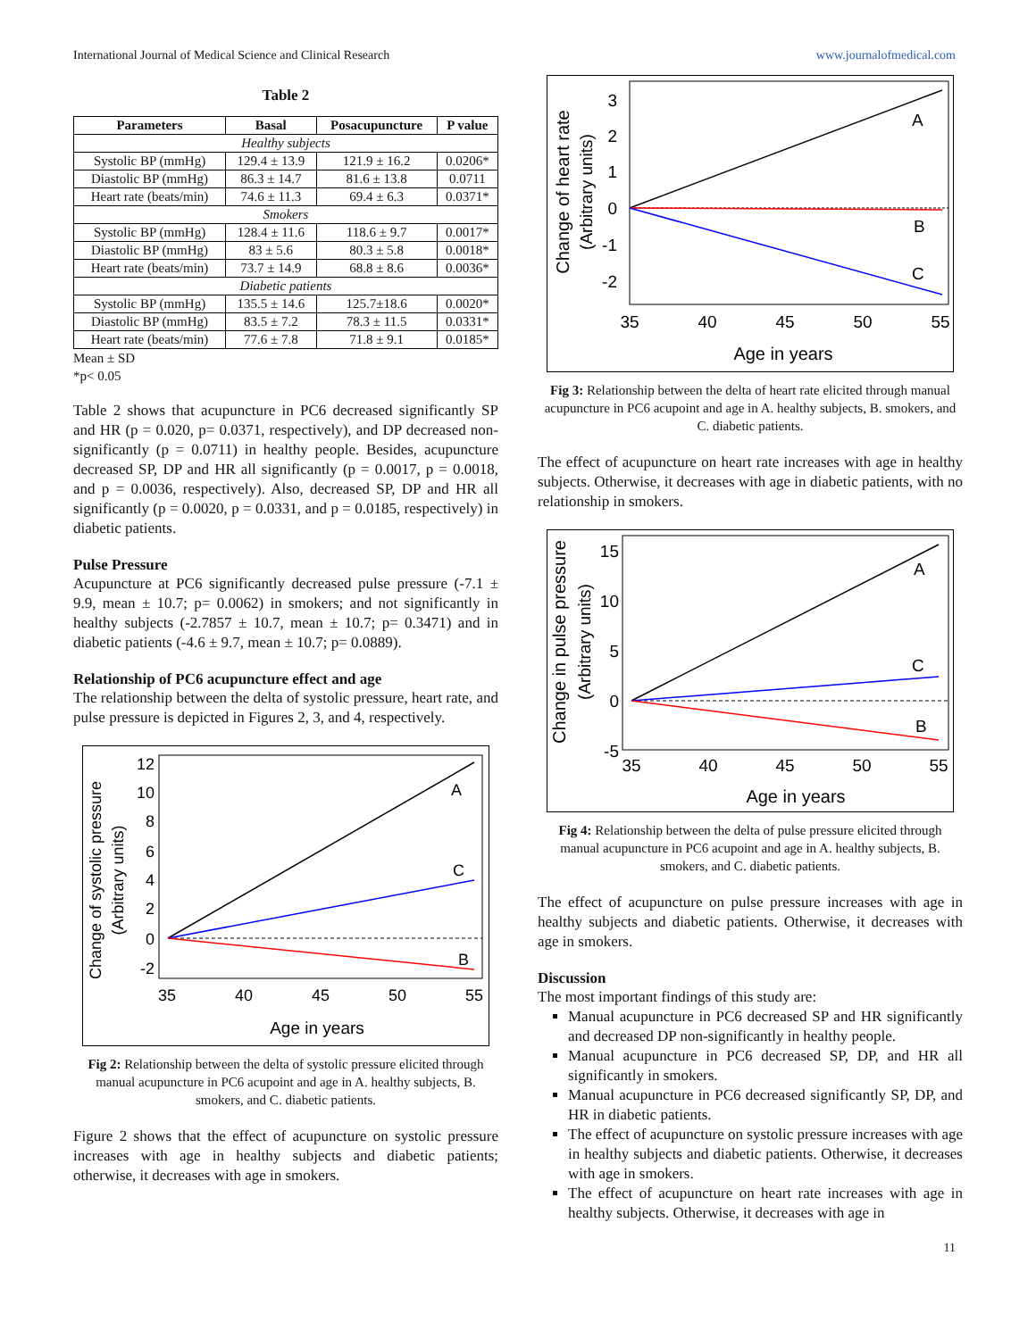International Journal of Medical Science and Clinical Research www.journalofmedical.com
Table 2
| Parameters | Basal | Posacupuncture | P value |
| --- | --- | --- | --- |
| Healthy subjects | | | |
| Systolic BP (mmHg) | 129.4 ± 13.9 | 121.9 ± 16.2 | 0.0206* |
| Diastolic BP (mmHg) | 86.3 ± 14.7 | 81.6 ± 13.8 | 0.0711 |
| Heart rate (beats/min) | 74.6 ± 11.3 | 69.4 ± 6.3 | 0.0371* |
| Smokers | | | |
| Systolic BP (mmHg) | 128.4 ± 11.6 | 118.6 ± 9.7 | 0.0017* |
| Diastolic BP (mmHg) | 83 ± 5.6 | 80.3 ± 5.8 | 0.0018* |
| Heart rate (beats/min) | 73.7 ± 14.9 | 68.8 ± 8.6 | 0.0036* |
| Diabetic patients | | | |
| Systolic BP (mmHg) | 135.5 ± 14.6 | 125.7±18.6 | 0.0020* |
| Diastolic BP (mmHg) | 83.5 ± 7.2 | 78.3 ± 11.5 | 0.0331* |
| Heart rate (beats/min) | 77.6 ± 7.8 | 71.8 ± 9.1 | 0.0185* |
Mean ± SD
*p< 0.05
Table 2 shows that acupuncture in PC6 decreased significantly SP and HR (p = 0.020, p= 0.0371, respectively), and DP decreased non-significantly (p = 0.0711) in healthy people. Besides, acupuncture decreased SP, DP and HR all significantly (p = 0.0017, p = 0.0018, and p = 0.0036, respectively). Also, decreased SP, DP and HR all significantly (p = 0.0020, p = 0.0331, and p = 0.0185, respectively) in diabetic patients.
Pulse Pressure
Acupuncture at PC6 significantly decreased pulse pressure (-7.1 ± 9.9, mean ± 10.7; p= 0.0062) in smokers; and not significantly in healthy subjects (-2.7857 ± 10.7, mean ± 10.7; p= 0.3471) and in diabetic patients (-4.6 ± 9.7, mean ± 10.7; p= 0.0889).
Relationship of PC6 acupuncture effect and age
The relationship between the delta of systolic pressure, heart rate, and pulse pressure is depicted in Figures 2, 3, and 4, respectively.
Change of systolic pressure
(Arbitrary units)
12
10
8
6
4
2
0
-2
A
C
B
35
40
45
50
55
Age in years
Fig 2: Relationship between the delta of systolic pressure elicited through manual acupuncture in PC6 acupoint and age in A. healthy subjects, B. smokers, and C. diabetic patients.
Figure 2 shows that the effect of acupuncture on systolic pressure increases with age in healthy subjects and diabetic patients; otherwise, it decreases with age in smokers.
Change of heart rate
(Arbitrary units)
3
2
1
0
-1
-2
A
B
C
35
40
45
50
55
Age in years
Fig 3: Relationship between the delta of heart rate elicited through manual acupuncture in PC6 acupoint and age in A. healthy subjects, B. smokers, and C. diabetic patients.
The effect of acupuncture on heart rate increases with age in healthy subjects. Otherwise, it decreases with age in diabetic patients, with no relationship in smokers.
Change in pulse pressure
(Arbitrary units)
15
10
5
0
-5
A
C
B
35
40
45
50
55
Age in years
Fig 4: Relationship between the delta of pulse pressure elicited through manual acupuncture in PC6 acupoint and age in A. healthy subjects, B. smokers, and C. diabetic patients.
The effect of acupuncture on pulse pressure increases with age in healthy subjects and diabetic patients. Otherwise, it decreases with age in smokers.
Discussion
The most important findings of this study are:
Manual acupuncture in PC6 decreased SP and HR significantly and decreased DP non-significantly in healthy people.
Manual acupuncture in PC6 decreased SP, DP, and HR all significantly in smokers.
Manual acupuncture in PC6 decreased significantly SP, DP, and HR in diabetic patients.
The effect of acupuncture on systolic pressure increases with age in healthy subjects and diabetic patients. Otherwise, it decreases with age in smokers.
The effect of acupuncture on heart rate increases with age in healthy subjects. Otherwise, it decreases with age in
11